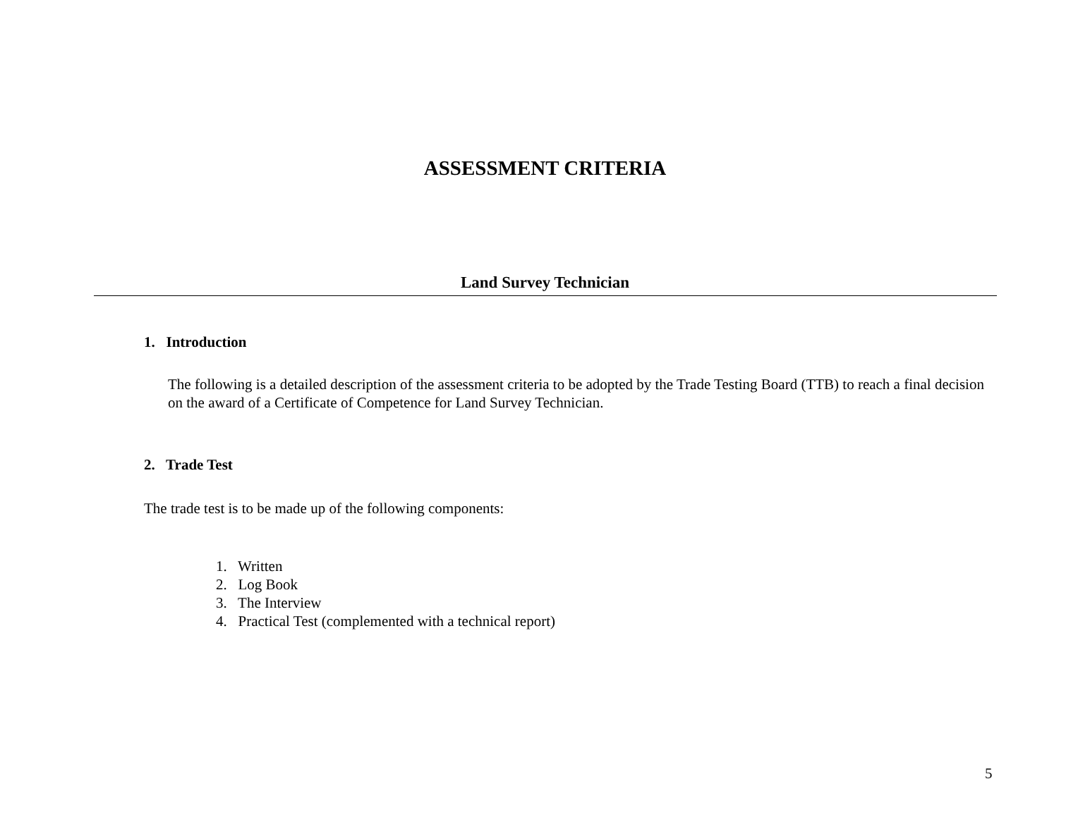ASSESSMENT CRITERIA
Land Survey Technician
1. Introduction
The following is a detailed description of the assessment criteria to be adopted by the Trade Testing Board (TTB) to reach a final decision on the award of a Certificate of Competence for Land Survey Technician.
2. Trade Test
The trade test is to be made up of the following components:
1. Written
2. Log Book
3. The Interview
4. Practical Test (complemented with a technical report)
5